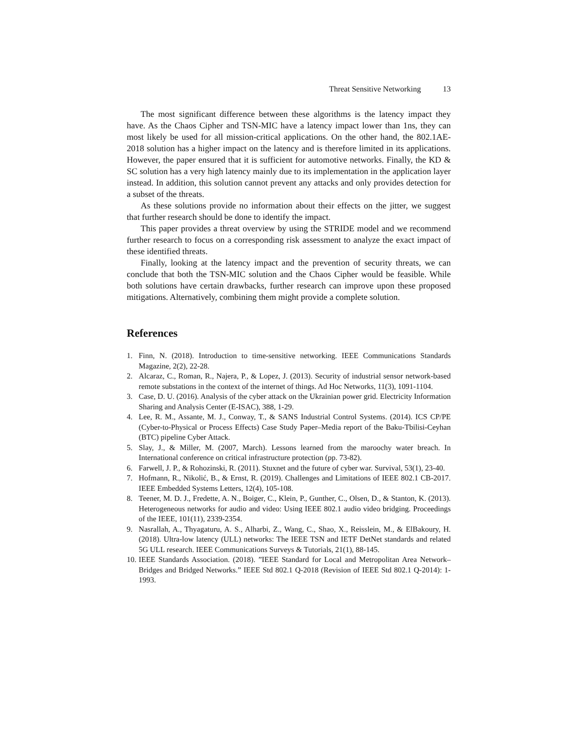Threat Sensitive Networking 13
The most significant difference between these algorithms is the latency impact they have. As the Chaos Cipher and TSN-MIC have a latency impact lower than 1ns, they can most likely be used for all mission-critical applications. On the other hand, the 802.1AE-2018 solution has a higher impact on the latency and is therefore limited in its applications. However, the paper ensured that it is sufficient for automotive networks. Finally, the KD & SC solution has a very high latency mainly due to its implementation in the application layer instead. In addition, this solution cannot prevent any attacks and only provides detection for a subset of the threats.
As these solutions provide no information about their effects on the jitter, we suggest that further research should be done to identify the impact.
This paper provides a threat overview by using the STRIDE model and we recommend further research to focus on a corresponding risk assessment to analyze the exact impact of these identified threats.
Finally, looking at the latency impact and the prevention of security threats, we can conclude that both the TSN-MIC solution and the Chaos Cipher would be feasible. While both solutions have certain drawbacks, further research can improve upon these proposed mitigations. Alternatively, combining them might provide a complete solution.
References
1. Finn, N. (2018). Introduction to time-sensitive networking. IEEE Communications Standards Magazine, 2(2), 22-28.
2. Alcaraz, C., Roman, R., Najera, P., & Lopez, J. (2013). Security of industrial sensor network-based remote substations in the context of the internet of things. Ad Hoc Networks, 11(3), 1091-1104.
3. Case, D. U. (2016). Analysis of the cyber attack on the Ukrainian power grid. Electricity Information Sharing and Analysis Center (E-ISAC), 388, 1-29.
4. Lee, R. M., Assante, M. J., Conway, T., & SANS Industrial Control Systems. (2014). ICS CP/PE (Cyber-to-Physical or Process Effects) Case Study Paper–Media report of the Baku-Tbilisi-Ceyhan (BTC) pipeline Cyber Attack.
5. Slay, J., & Miller, M. (2007, March). Lessons learned from the maroochy water breach. In International conference on critical infrastructure protection (pp. 73-82).
6. Farwell, J. P., & Rohozinski, R. (2011). Stuxnet and the future of cyber war. Survival, 53(1), 23-40.
7. Hofmann, R., Nikolić, B., & Ernst, R. (2019). Challenges and Limitations of IEEE 802.1 CB-2017. IEEE Embedded Systems Letters, 12(4), 105-108.
8. Teener, M. D. J., Fredette, A. N., Boiger, C., Klein, P., Gunther, C., Olsen, D., & Stanton, K. (2013). Heterogeneous networks for audio and video: Using IEEE 802.1 audio video bridging. Proceedings of the IEEE, 101(11), 2339-2354.
9. Nasrallah, A., Thyagaturu, A. S., Alharbi, Z., Wang, C., Shao, X., Reisslein, M., & ElBakoury, H. (2018). Ultra-low latency (ULL) networks: The IEEE TSN and IETF DetNet standards and related 5G ULL research. IEEE Communications Surveys & Tutorials, 21(1), 88-145.
10. IEEE Standards Association. (2018). ”IEEE Standard for Local and Metropolitan Area Network–Bridges and Bridged Networks.” IEEE Std 802.1 Q-2018 (Revision of IEEE Std 802.1 Q-2014): 1-1993.